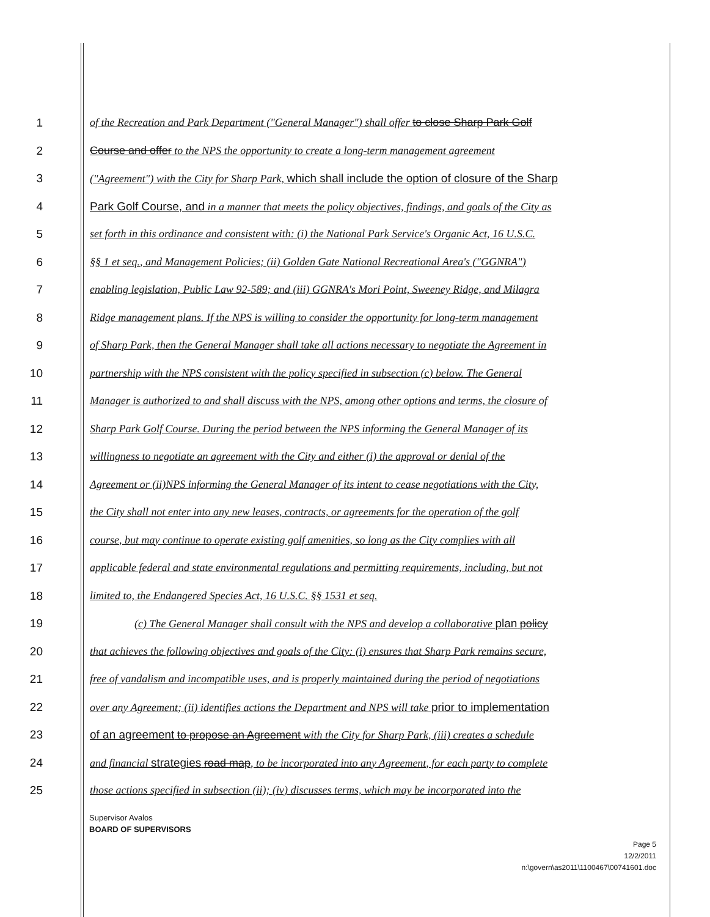1 of the Recreation and Park Department ("General Manager") shall offer to close Sharp Park Golf
2 Course and offer to the NPS the opportunity to create a long-term management agreement
3 ("Agreement") with the City for Sharp Park, which shall include the option of closure of the Sharp
4 Park Golf Course, and in a manner that meets the policy objectives, findings, and goals of the City as
5 set forth in this ordinance and consistent with: (i) the National Park Service's Organic Act, 16 U.S.C.
6 §§ 1 et seq., and Management Policies; (ii) Golden Gate National Recreational Area's ("GGNRA")
7 enabling legislation, Public Law 92-589; and (iii) GGNRA's Mori Point, Sweeney Ridge, and Milagra
8 Ridge management plans. If the NPS is willing to consider the opportunity for long-term management
9 of Sharp Park, then the General Manager shall take all actions necessary to negotiate the Agreement in
10 partnership with the NPS consistent with the policy specified in subsection (c) below. The General
11 Manager is authorized to and shall discuss with the NPS, among other options and terms, the closure of
12 Sharp Park Golf Course. During the period between the NPS informing the General Manager of its
13 willingness to negotiate an agreement with the City and either (i) the approval or denial of the
14 Agreement or (ii)NPS informing the General Manager of its intent to cease negotiations with the City,
15 the City shall not enter into any new leases, contracts, or agreements for the operation of the golf
16 course, but may continue to operate existing golf amenities, so long as the City complies with all
17 applicable federal and state environmental regulations and permitting requirements, including, but not
18 limited to, the Endangered Species Act, 16 U.S.C. §§ 1531 et seq.
19 (c) The General Manager shall consult with the NPS and develop a collaborative plan policy
20 that achieves the following objectives and goals of the City: (i) ensures that Sharp Park remains secure,
21 free of vandalism and incompatible uses, and is properly maintained during the period of negotiations
22 over any Agreement; (ii) identifies actions the Department and NPS will take prior to implementation
23 of an agreement to propose an Agreement with the City for Sharp Park, (iii) creates a schedule
24 and financial strategies road map, to be incorporated into any Agreement, for each party to complete
25 those actions specified in subsection (ii); (iv) discusses terms, which may be incorporated into the
Supervisor Avalos
BOARD OF SUPERVISORS
Page 5
12/2/2011
n:\govern\as2011\1100467\00741601.doc